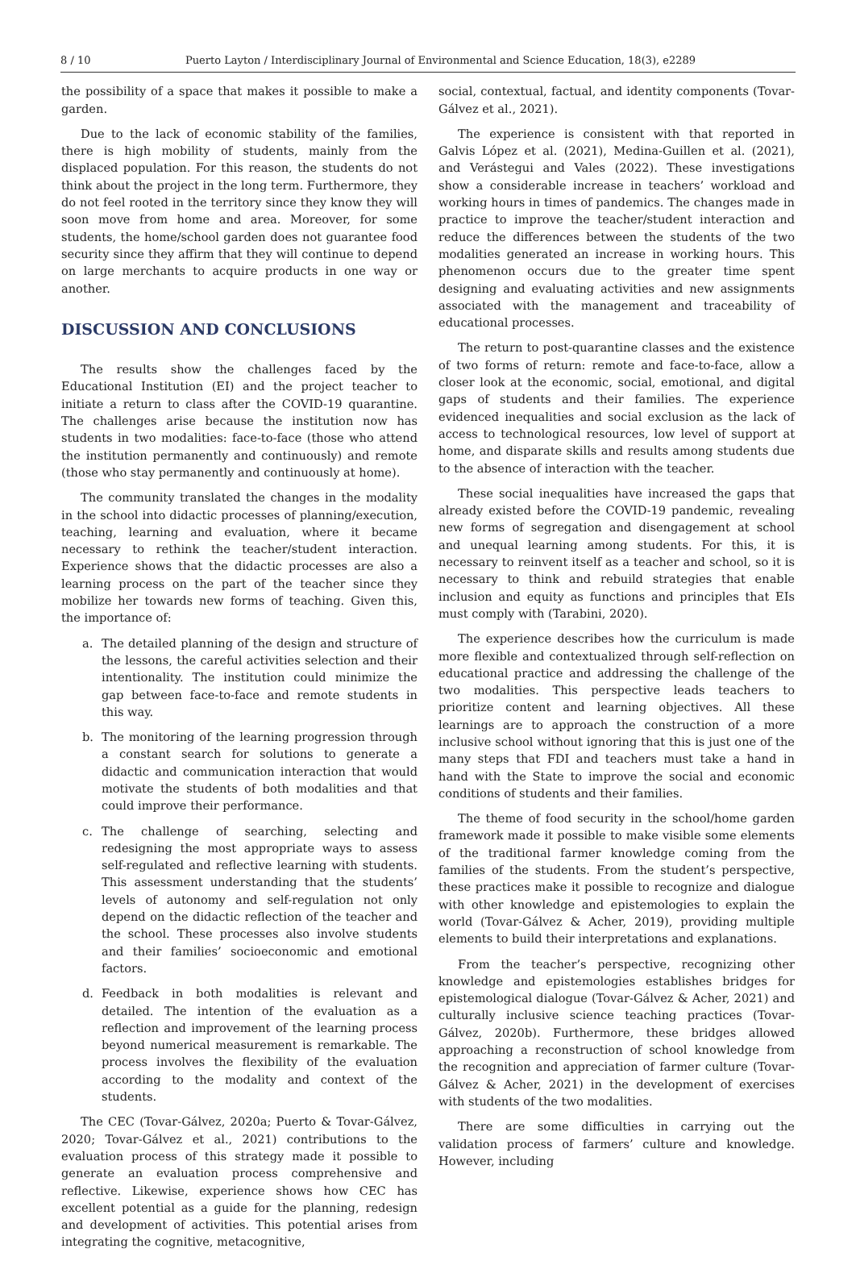8 / 10 Puerto Layton / Interdisciplinary Journal of Environmental and Science Education, 18(3), e2289
the possibility of a space that makes it possible to make a garden.
Due to the lack of economic stability of the families, there is high mobility of students, mainly from the displaced population. For this reason, the students do not think about the project in the long term. Furthermore, they do not feel rooted in the territory since they know they will soon move from home and area. Moreover, for some students, the home/school garden does not guarantee food security since they affirm that they will continue to depend on large merchants to acquire products in one way or another.
DISCUSSION AND CONCLUSIONS
The results show the challenges faced by the Educational Institution (EI) and the project teacher to initiate a return to class after the COVID-19 quarantine. The challenges arise because the institution now has students in two modalities: face-to-face (those who attend the institution permanently and continuously) and remote (those who stay permanently and continuously at home).
The community translated the changes in the modality in the school into didactic processes of planning/execution, teaching, learning and evaluation, where it became necessary to rethink the teacher/student interaction. Experience shows that the didactic processes are also a learning process on the part of the teacher since they mobilize her towards new forms of teaching. Given this, the importance of:
a. The detailed planning of the design and structure of the lessons, the careful activities selection and their intentionality. The institution could minimize the gap between face-to-face and remote students in this way.
b. The monitoring of the learning progression through a constant search for solutions to generate a didactic and communication interaction that would motivate the students of both modalities and that could improve their performance.
c. The challenge of searching, selecting and redesigning the most appropriate ways to assess self-regulated and reflective learning with students. This assessment understanding that the students’ levels of autonomy and self-regulation not only depend on the didactic reflection of the teacher and the school. These processes also involve students and their families’ socioeconomic and emotional factors.
d. Feedback in both modalities is relevant and detailed. The intention of the evaluation as a reflection and improvement of the learning process beyond numerical measurement is remarkable. The process involves the flexibility of the evaluation according to the modality and context of the students.
The CEC (Tovar-Gálvez, 2020a; Puerto & Tovar-Gálvez, 2020; Tovar-Gálvez et al., 2021) contributions to the evaluation process of this strategy made it possible to generate an evaluation process comprehensive and reflective. Likewise, experience shows how CEC has excellent potential as a guide for the planning, redesign and development of activities. This potential arises from integrating the cognitive, metacognitive,
social, contextual, factual, and identity components (Tovar-Gálvez et al., 2021).
The experience is consistent with that reported in Galvis López et al. (2021), Medina-Guillen et al. (2021), and Verástegui and Vales (2022). These investigations show a considerable increase in teachers’ workload and working hours in times of pandemics. The changes made in practice to improve the teacher/student interaction and reduce the differences between the students of the two modalities generated an increase in working hours. This phenomenon occurs due to the greater time spent designing and evaluating activities and new assignments associated with the management and traceability of educational processes.
The return to post-quarantine classes and the existence of two forms of return: remote and face-to-face, allow a closer look at the economic, social, emotional, and digital gaps of students and their families. The experience evidenced inequalities and social exclusion as the lack of access to technological resources, low level of support at home, and disparate skills and results among students due to the absence of interaction with the teacher.
These social inequalities have increased the gaps that already existed before the COVID-19 pandemic, revealing new forms of segregation and disengagement at school and unequal learning among students. For this, it is necessary to reinvent itself as a teacher and school, so it is necessary to think and rebuild strategies that enable inclusion and equity as functions and principles that EIs must comply with (Tarabini, 2020).
The experience describes how the curriculum is made more flexible and contextualized through self-reflection on educational practice and addressing the challenge of the two modalities. This perspective leads teachers to prioritize content and learning objectives. All these learnings are to approach the construction of a more inclusive school without ignoring that this is just one of the many steps that FDI and teachers must take a hand in hand with the State to improve the social and economic conditions of students and their families.
The theme of food security in the school/home garden framework made it possible to make visible some elements of the traditional farmer knowledge coming from the families of the students. From the student’s perspective, these practices make it possible to recognize and dialogue with other knowledge and epistemologies to explain the world (Tovar-Gálvez & Acher, 2019), providing multiple elements to build their interpretations and explanations.
From the teacher’s perspective, recognizing other knowledge and epistemologies establishes bridges for epistemological dialogue (Tovar-Gálvez & Acher, 2021) and culturally inclusive science teaching practices (Tovar-Gálvez, 2020b). Furthermore, these bridges allowed approaching a reconstruction of school knowledge from the recognition and appreciation of farmer culture (Tovar-Gálvez & Acher, 2021) in the development of exercises with students of the two modalities.
There are some difficulties in carrying out the validation process of farmers’ culture and knowledge. However, including